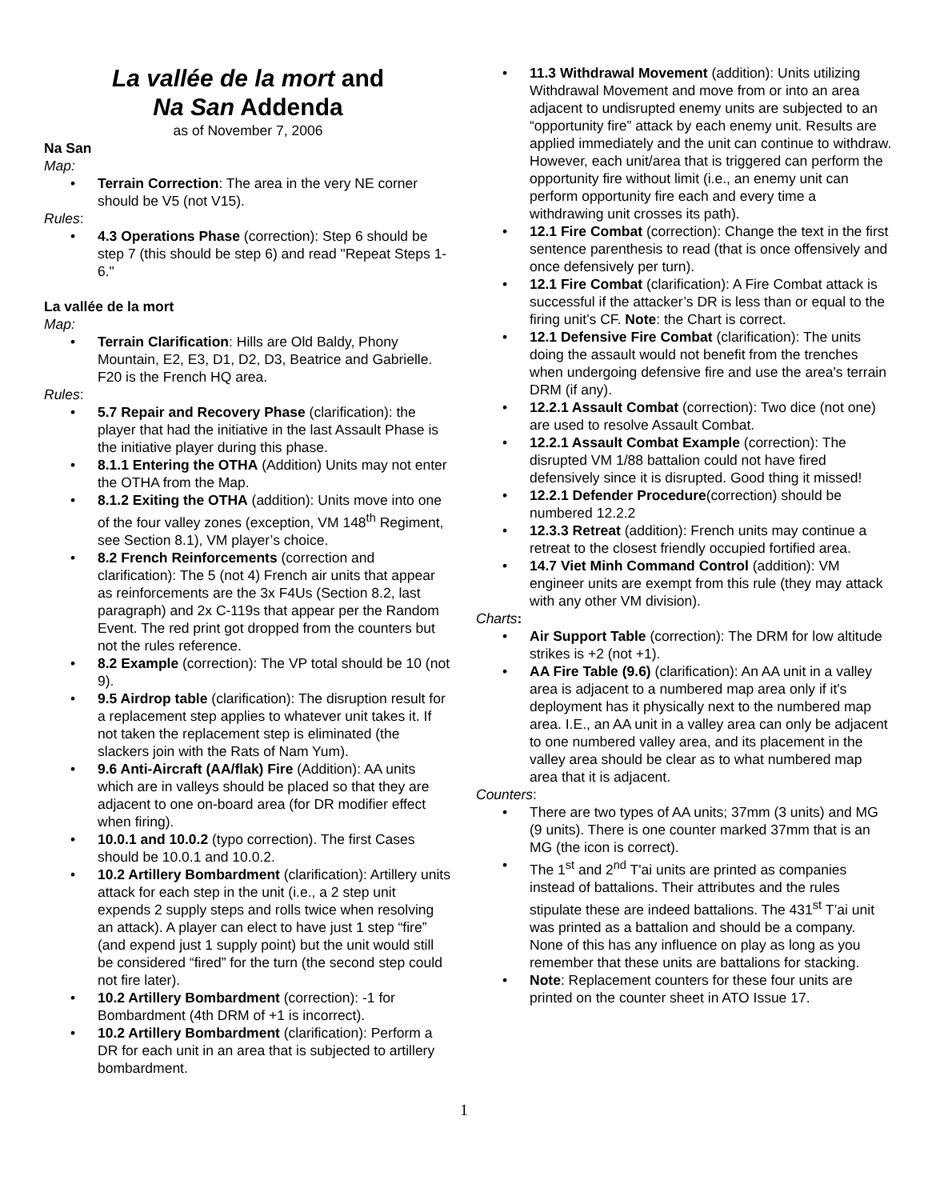La vallée de la mort and
Na San Addenda
as of November 7, 2006
Na San
Map:
Terrain Correction: The area in the very NE corner should be V5 (not V15).
Rules:
4.3 Operations Phase (correction): Step 6 should be step 7 (this should be step 6) and read "Repeat Steps 1-6."
La vallée de la mort
Map:
Terrain Clarification: Hills are Old Baldy, Phony Mountain, E2, E3, D1, D2, D3, Beatrice and Gabrielle. F20 is the French HQ area.
Rules:
5.7 Repair and Recovery Phase (clarification): the player that had the initiative in the last Assault Phase is the initiative player during this phase.
8.1.1 Entering the OTHA (Addition) Units may not enter the OTHA from the Map.
8.1.2 Exiting the OTHA (addition): Units move into one of the four valley zones (exception, VM 148<sup>th</sup> Regiment, see Section 8.1), VM player’s choice.
8.2 French Reinforcements (correction and clarification): The 5 (not 4) French air units that appear as reinforcements are the 3x F4Us (Section 8.2, last paragraph) and 2x C-119s that appear per the Random Event. The red print got dropped from the counters but not the rules reference.
8.2 Example (correction): The VP total should be 10 (not 9).
9.5 Airdrop table (clarification): The disruption result for a replacement step applies to whatever unit takes it. If not taken the replacement step is eliminated (the slackers join with the Rats of Nam Yum).
9.6 Anti-Aircraft (AA/flak) Fire (Addition): AA units which are in valleys should be placed so that they are adjacent to one on-board area (for DR modifier effect when firing).
10.0.1 and 10.0.2 (typo correction). The first Cases should be 10.0.1 and 10.0.2.
10.2 Artillery Bombardment (clarification): Artillery units attack for each step in the unit (i.e., a 2 step unit expends 2 supply steps and rolls twice when resolving an attack). A player can elect to have just 1 step “fire” (and expend just 1 supply point) but the unit would still be considered “fired” for the turn (the second step could not fire later).
10.2 Artillery Bombardment (correction): -1 for Bombardment (4th DRM of +1 is incorrect).
10.2 Artillery Bombardment (clarification): Perform a DR for each unit in an area that is subjected to artillery bombardment.
11.3 Withdrawal Movement (addition): Units utilizing Withdrawal Movement and move from or into an area adjacent to undisrupted enemy units are subjected to an “opportunity fire” attack by each enemy unit. Results are applied immediately and the unit can continue to withdraw. However, each unit/area that is triggered can perform the opportunity fire without limit (i.e., an enemy unit can perform opportunity fire each and every time a withdrawing unit crosses its path).
12.1 Fire Combat (correction): Change the text in the first sentence parenthesis to read (that is once offensively and once defensively per turn).
12.1 Fire Combat (clarification): A Fire Combat attack is successful if the attacker’s DR is less than or equal to the firing unit’s CF. Note: the Chart is correct.
12.1 Defensive Fire Combat (clarification): The units doing the assault would not benefit from the trenches when undergoing defensive fire and use the area's terrain DRM (if any).
12.2.1 Assault Combat (correction): Two dice (not one) are used to resolve Assault Combat.
12.2.1 Assault Combat Example (correction): The disrupted VM 1/88 battalion could not have fired defensively since it is disrupted. Good thing it missed!
12.2.1 Defender Procedure(correction) should be numbered 12.2.2
12.3.3 Retreat (addition): French units may continue a retreat to the closest friendly occupied fortified area.
14.7 Viet Minh Command Control (addition): VM engineer units are exempt from this rule (they may attack with any other VM division).
Charts:
Air Support Table (correction): The DRM for low altitude strikes is +2 (not +1).
AA Fire Table (9.6) (clarification): An AA unit in a valley area is adjacent to a numbered map area only if it's deployment has it physically next to the numbered map area. I.E., an AA unit in a valley area can only be adjacent to one numbered valley area, and its placement in the valley area should be clear as to what numbered map area that it is adjacent.
Counters:
There are two types of AA units; 37mm (3 units) and MG (9 units). There is one counter marked 37mm that is an MG (the icon is correct).
The 1<sup>st</sup> and 2<sup>nd</sup> T'ai units are printed as companies instead of battalions. Their attributes and the rules stipulate these are indeed battalions. The 431<sup>st</sup> T’ai unit was printed as a battalion and should be a company. None of this has any influence on play as long as you remember that these units are battalions for stacking.
Note: Replacement counters for these four units are printed on the counter sheet in ATO Issue 17.
1